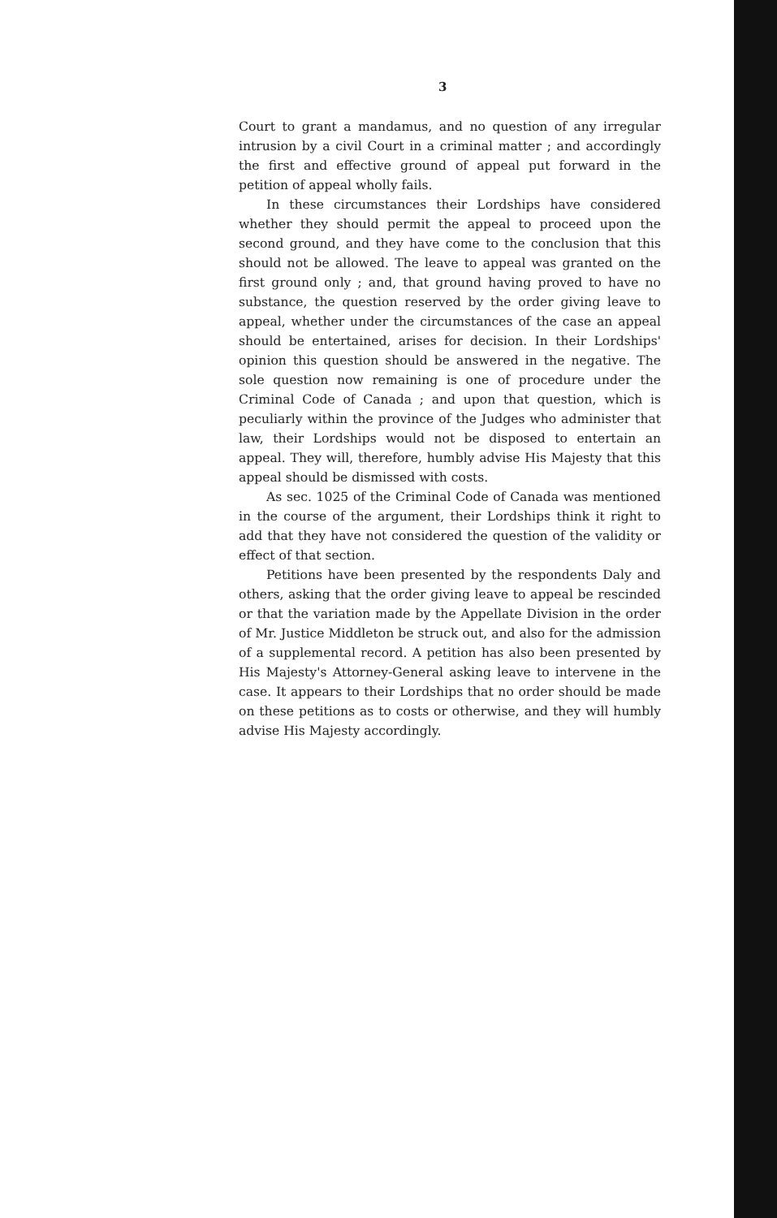3
Court to grant a mandamus, and no question of any irregular intrusion by a civil Court in a criminal matter ; and accordingly the first and effective ground of appeal put forward in the petition of appeal wholly fails.
In these circumstances their Lordships have considered whether they should permit the appeal to proceed upon the second ground, and they have come to the conclusion that this should not be allowed. The leave to appeal was granted on the first ground only ; and, that ground having proved to have no substance, the question reserved by the order giving leave to appeal, whether under the circumstances of the case an appeal should be entertained, arises for decision. In their Lordships' opinion this question should be answered in the negative. The sole question now remaining is one of procedure under the Criminal Code of Canada ; and upon that question, which is peculiarly within the province of the Judges who administer that law, their Lordships would not be disposed to entertain an appeal. They will, therefore, humbly advise His Majesty that this appeal should be dismissed with costs.
As sec. 1025 of the Criminal Code of Canada was mentioned in the course of the argument, their Lordships think it right to add that they have not considered the question of the validity or effect of that section.
Petitions have been presented by the respondents Daly and others, asking that the order giving leave to appeal be rescinded or that the variation made by the Appellate Division in the order of Mr. Justice Middleton be struck out, and also for the admission of a supplemental record. A petition has also been presented by His Majesty's Attorney-General asking leave to intervene in the case. It appears to their Lordships that no order should be made on these petitions as to costs or otherwise, and they will humbly advise His Majesty accordingly.